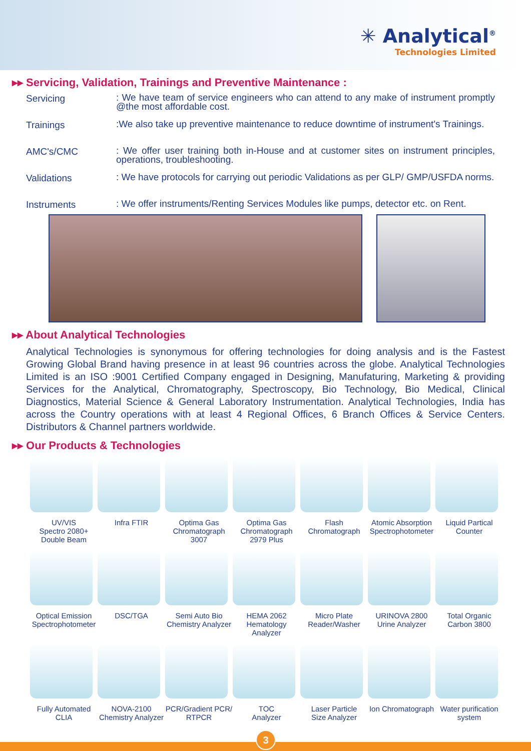✳ Analytical<sup>®</sup>
Technologies Limited
▸▸ Servicing, Validation, Trainings and Preventive Maintenance :
Servicing
: We have team of service engineers who can attend to any make of instrument promptly @the most affordable cost.
Trainings
:We also take up preventive maintenance to reduce downtime of instrument's Trainings.
AMC's/CMC
: We offer user training both in-House and at customer sites on instrument principles, operations, troubleshooting.
Validations
: We have protocols for carrying out periodic Validations as per GLP/ GMP/USFDA norms.
Instruments
: We offer instruments/Renting Services Modules like pumps, detector etc. on Rent.
▸▸ About Analytical Technologies
Analytical Technologies is synonymous for offering technologies for doing analysis and is the Fastest Growing Global Brand having presence in at least 96 countries across the globe. Analytical Technologies Limited is an ISO :9001 Certified Company engaged in Designing, Manufaturing, Marketing & providing Services for the Analytical, Chromatography, Spectroscopy, Bio Technology, Bio Medical, Clinical Diagnostics, Material Science & General Laboratory Instrumentation. Analytical Technologies, India has across the Country operations with at least 4 Regional Offices, 6 Branch Offices & Service Centers. Distributors & Channel partners worldwide.
▸▸ Our Products & Technologies
UV/VIS
Spectro 2080+
Double Beam
Infra FTIR
Optima Gas
Chromatograph
3007
Optima Gas
Chromatograph
2979 Plus
Flash
Chromatograph
Atomic Absorption
Spectrophotometer
Liquid Partical
Counter
Optical Emission
Spectrophotometer
DSC/TGA
Semi Auto Bio
Chemistry Analyzer
HEMA 2062
Hematology
Analyzer
Micro Plate
Reader/Washer
URINOVA 2800
Urine Analyzer
Total Organic
Carbon 3800
Fully Automated
CLIA
NOVA-2100
Chemistry Analyzer
PCR/Gradient PCR/
RTPCR
TOC
Analyzer
Laser Particle
Size Analyzer
Ion Chromatograph
Water purification
system
3